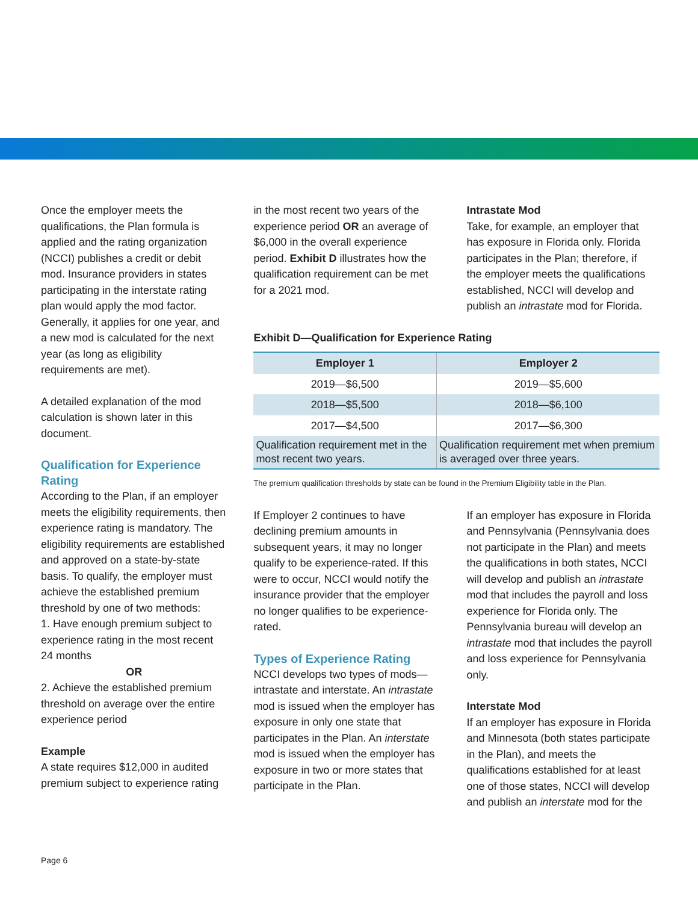Once the employer meets the qualifications, the Plan formula is applied and the rating organization (NCCI) publishes a credit or debit mod. Insurance providers in states participating in the interstate rating plan would apply the mod factor. Generally, it applies for one year, and a new mod is calculated for the next year (as long as eligibility requirements are met).
A detailed explanation of the mod calculation is shown later in this document.
Qualification for Experience Rating
According to the Plan, if an employer meets the eligibility requirements, then experience rating is mandatory. The eligibility requirements are established and approved on a state-by-state basis. To qualify, the employer must achieve the established premium threshold by one of two methods:
1. Have enough premium subject to experience rating in the most recent 24 months
OR
2. Achieve the established premium threshold on average over the entire experience period
Example
A state requires $12,000 in audited premium subject to experience rating
in the most recent two years of the experience period OR an average of $6,000 in the overall experience period. Exhibit D illustrates how the qualification requirement can be met for a 2021 mod.
Intrastate Mod
Take, for example, an employer that has exposure in Florida only. Florida participates in the Plan; therefore, if the employer meets the qualifications established, NCCI will develop and publish an intrastate mod for Florida.
Exhibit D—Qualification for Experience Rating
| Employer 1 | Employer 2 |
| --- | --- |
| 2019—$6,500 | 2019—$5,600 |
| 2018—$5,500 | 2018—$6,100 |
| 2017—$4,500 | 2017—$6,300 |
| Qualification requirement met in the most recent two years. | Qualification requirement met when premium is averaged over three years. |
The premium qualification thresholds by state can be found in the Premium Eligibility table in the Plan.
If Employer 2 continues to have declining premium amounts in subsequent years, it may no longer qualify to be experience-rated. If this were to occur, NCCI would notify the insurance provider that the employer no longer qualifies to be experience-rated.
Types of Experience Rating
NCCI develops two types of mods—intrastate and interstate. An intrastate mod is issued when the employer has exposure in only one state that participates in the Plan. An interstate mod is issued when the employer has exposure in two or more states that participate in the Plan.
If an employer has exposure in Florida and Pennsylvania (Pennsylvania does not participate in the Plan) and meets the qualifications in both states, NCCI will develop and publish an intrastate mod that includes the payroll and loss experience for Florida only. The Pennsylvania bureau will develop an intrastate mod that includes the payroll and loss experience for Pennsylvania only.
Interstate Mod
If an employer has exposure in Florida and Minnesota (both states participate in the Plan), and meets the qualifications established for at least one of those states, NCCI will develop and publish an interstate mod for the
Page 6